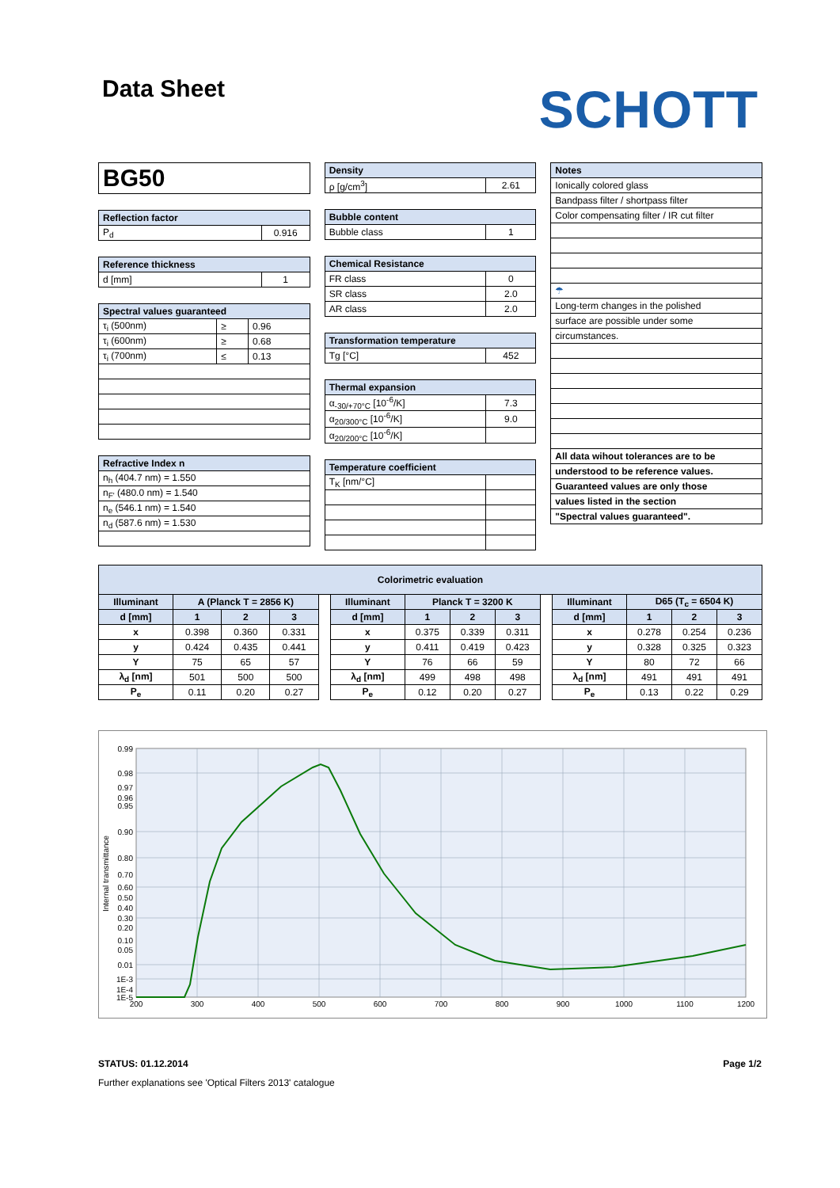Data Sheet
SCHOTT
| BG50 |
| Reflection factor | |
| --- | --- |
| P<sub>d</sub> | 0.916 |
| Reference thickness | |
| --- | --- |
| d [mm] | 1 |
| Spectral values guaranteed | | |
| --- | --- | --- |
| τ<sub>i</sub> (500nm) | ≥ | 0.96 |
| τ<sub>i</sub> (600nm) | ≥ | 0.68 |
| τ<sub>i</sub> (700nm) | ≤ | 0.13 |
| Refractive Index n |
| --- |
| n<sub>h</sub> (404.7 nm) = 1.550 |
| n<sub>F'</sub> (480.0 nm) = 1.540 |
| n<sub>e</sub> (546.1 nm) = 1.540 |
| n<sub>d</sub> (587.6 nm) = 1.530 |
| Density | |
| --- | --- |
| ρ [g/cm<sup>3</sup>] | 2.61 |
| Bubble content | |
| --- | --- |
| Bubble class | 1 |
| Chemical Resistance | |
| --- | --- |
| FR class | 0 |
| SR class | 2.0 |
| AR class | 2.0 |
| Transformation temperature | |
| --- | --- |
| Tg [°C] | 452 |
| Thermal expansion | |
| --- | --- |
| α<sub>-30/+70°C</sub> [10<sup>-6</sup>/K] | 7.3 |
| α<sub>20/300°C</sub> [10<sup>-6</sup>/K] | 9.0 |
| α<sub>20/200°C</sub> [10<sup>-6</sup>/K] | |
| Temperature coefficient | |
| --- | --- |
| T<sub>K</sub> [nm/°C] | |
| Notes |
| --- |
| Ionically colored glass |
| Bandpass filter / shortpass filter |
| Color compensating filter / IR cut filter |
| ☂ |
| Long-term changes in the polished |
| surface are possible under some |
| circumstances. |
| All data wihout tolerances are to be |
| understood to be reference values. |
| Guaranteed values are only those |
| values listed in the section |
| "Spectral values guaranteed". |
| Colorimetric evaluation | | | | | | | | | | | | | |
| --- | --- | --- | --- | --- | --- | --- | --- | --- | --- | --- | --- | --- | --- |
| Illuminant | A (Planck T = 2856 K) | | | | Illuminant | Planck T = 3200 K | | | | Illuminant | D65 (T<sub>c</sub> = 6504 K) | | |
| d [mm] | 1 | 2 | 3 | | d [mm] | 1 | 2 | 3 | | d [mm] | 1 | 2 | 3 |
| x | 0.398 | 0.360 | 0.331 | | x | 0.375 | 0.339 | 0.311 | | x | 0.278 | 0.254 | 0.236 |
| y | 0.424 | 0.435 | 0.441 | | y | 0.411 | 0.419 | 0.423 | | y | 0.328 | 0.325 | 0.323 |
| Y | 75 | 65 | 57 | | Y | 76 | 66 | 59 | | Y | 80 | 72 | 66 |
| λ<sub>d</sub> [nm] | 501 | 500 | 500 | | λ<sub>d</sub> [nm] | 499 | 498 | 498 | | λ<sub>d</sub> [nm] | 491 | 491 | 491 |
| P<sub>e</sub> | 0.11 | 0.20 | 0.27 | | P<sub>e</sub> | 0.12 | 0.20 | 0.27 | | P<sub>e</sub> | 0.13 | 0.22 | 0.29 |
0.99
0.98
0.97
0.96
0.95
0.90
0.80
0.70
0.60
0.50
0.40
0.30
0.20
0.10
0.05
0.01
1E-3
1E-4
1E-5
200
300
400
500
600
700
800
900
1000
1100
1200
Internal transmittance
STATUS: 01.12.2014 Page 1/2
Further explanations see 'Optical Filters 2013' catalogue